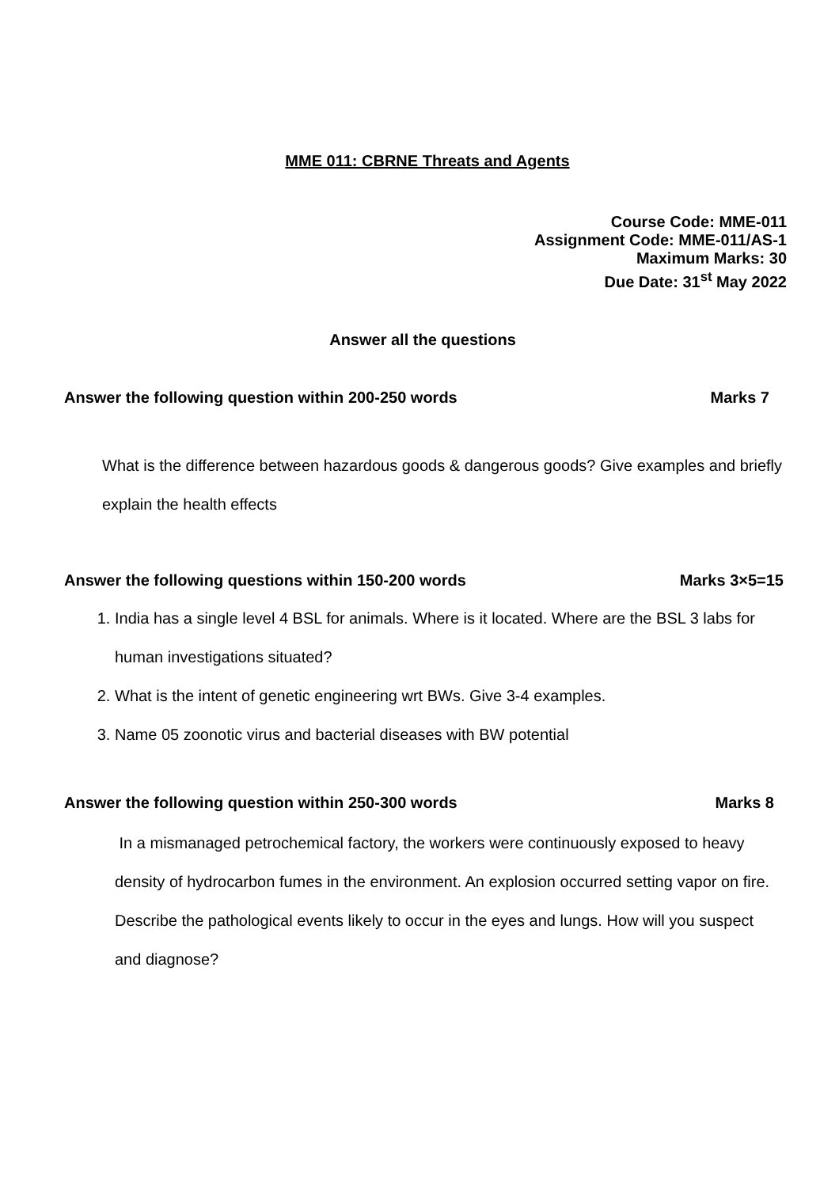MME 011: CBRNE Threats and Agents
Course Code: MME-011
Assignment Code: MME-011/AS-1
Maximum Marks: 30
Due Date: 31<sup>st</sup> May 2022
Answer all the questions
Answer the following question within 200-250 words Marks 7
What is the difference between hazardous goods & dangerous goods? Give examples and briefly explain the health effects
Answer the following questions within 150-200 words Marks 3×5=15
1. India has a single level 4 BSL for animals. Where is it located. Where are the BSL 3 labs for human investigations situated?
2. What is the intent of genetic engineering wrt BWs. Give 3-4 examples.
3. Name 05 zoonotic virus and bacterial diseases with BW potential
Answer the following question within 250-300 words Marks 8
In a mismanaged petrochemical factory, the workers were continuously exposed to heavy density of hydrocarbon fumes in the environment. An explosion occurred setting vapor on fire. Describe the pathological events likely to occur in the eyes and lungs. How will you suspect and diagnose?